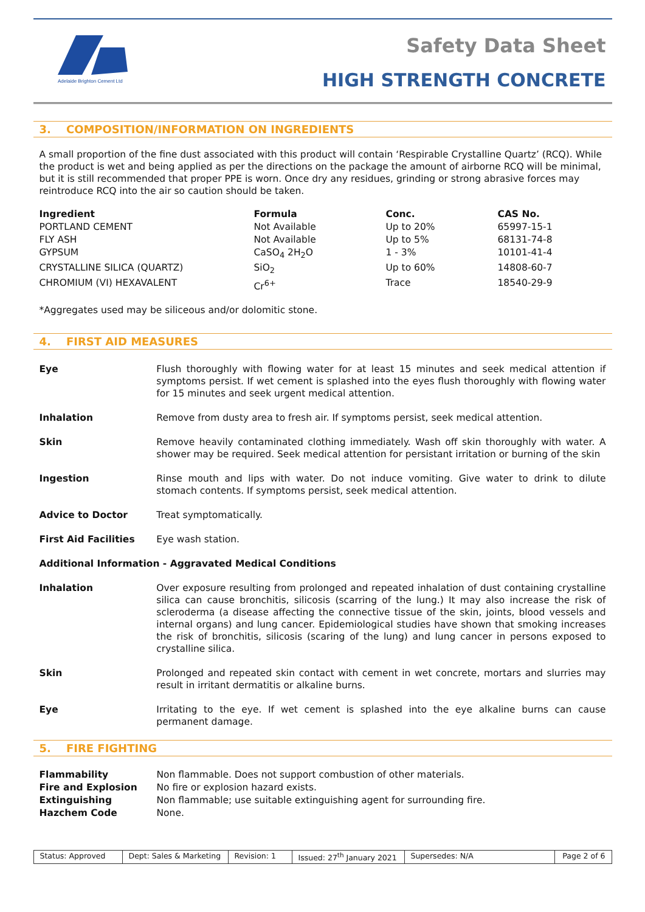Adelaide Brighton Cement Ltd
Safety Data Sheet
HIGH STRENGTH CONCRETE
3. COMPOSITION/INFORMATION ON INGREDIENTS
A small proportion of the fine dust associated with this product will contain ‘Respirable Crystalline Quartz’ (RCQ). While the product is wet and being applied as per the directions on the package the amount of airborne RCQ will be minimal, but it is still recommended that proper PPE is worn. Once dry any residues, grinding or strong abrasive forces may reintroduce RCQ into the air so caution should be taken.
| Ingredient | Formula | Conc. | CAS No. |
| --- | --- | --- | --- |
| PORTLAND CEMENT | Not Available | Up to 20% | 65997-15-1 |
| FLY ASH | Not Available | Up to 5% | 68131-74-8 |
| GYPSUM | CaSO<sub>4</sub> 2H<sub>2</sub>O | 1 - 3% | 10101-41-4 |
| CRYSTALLINE SILICA (QUARTZ) | SiO<sub>2</sub> | Up to 60% | 14808-60-7 |
| CHROMIUM (VI) HEXAVALENT | Cr<sup>6+</sup> | Trace | 18540-29-9 |
*Aggregates used may be siliceous and/or dolomitic stone.
4. FIRST AID MEASURES
| Eye | Flush thoroughly with flowing water for at least 15 minutes and seek medical attention if symptoms persist. If wet cement is splashed into the eyes flush thoroughly with flowing water for 15 minutes and seek urgent medical attention. |
| Inhalation | Remove from dusty area to fresh air. If symptoms persist, seek medical attention. |
| Skin | Remove heavily contaminated clothing immediately. Wash off skin thoroughly with water. A shower may be required. Seek medical attention for persistant irritation or burning of the skin |
| Ingestion | Rinse mouth and lips with water. Do not induce vomiting. Give water to drink to dilute stomach contents. If symptoms persist, seek medical attention. |
| Advice to Doctor | Treat symptomatically. |
| First Aid Facilities | Eye wash station. |
| Additional Information - Aggravated Medical Conditions | |
| Inhalation | Over exposure resulting from prolonged and repeated inhalation of dust containing crystalline silica can cause bronchitis, silicosis (scarring of the lung.) It may also increase the risk of scleroderma (a disease affecting the connective tissue of the skin, joints, blood vessels and internal organs) and lung cancer. Epidemiological studies have shown that smoking increases the risk of bronchitis, silicosis (scaring of the lung) and lung cancer in persons exposed to crystalline silica. |
| Skin | Prolonged and repeated skin contact with cement in wet concrete, mortars and slurries may result in irritant dermatitis or alkaline burns. |
| Eye | Irritating to the eye. If wet cement is splashed into the eye alkaline burns can cause permanent damage. |
5. FIRE FIGHTING
| Flammability | Non flammable. Does not support combustion of other materials. |
| Fire and Explosion | No fire or explosion hazard exists. |
| Extinguishing | Non flammable; use suitable extinguishing agent for surrounding fire. |
| Hazchem Code | None. |
Status: Approved Dept: Sales & Marketing
Revision: 1 Issued: 27<sup>th</sup> January 2021
Supersedes: N/A Page 2 of 6